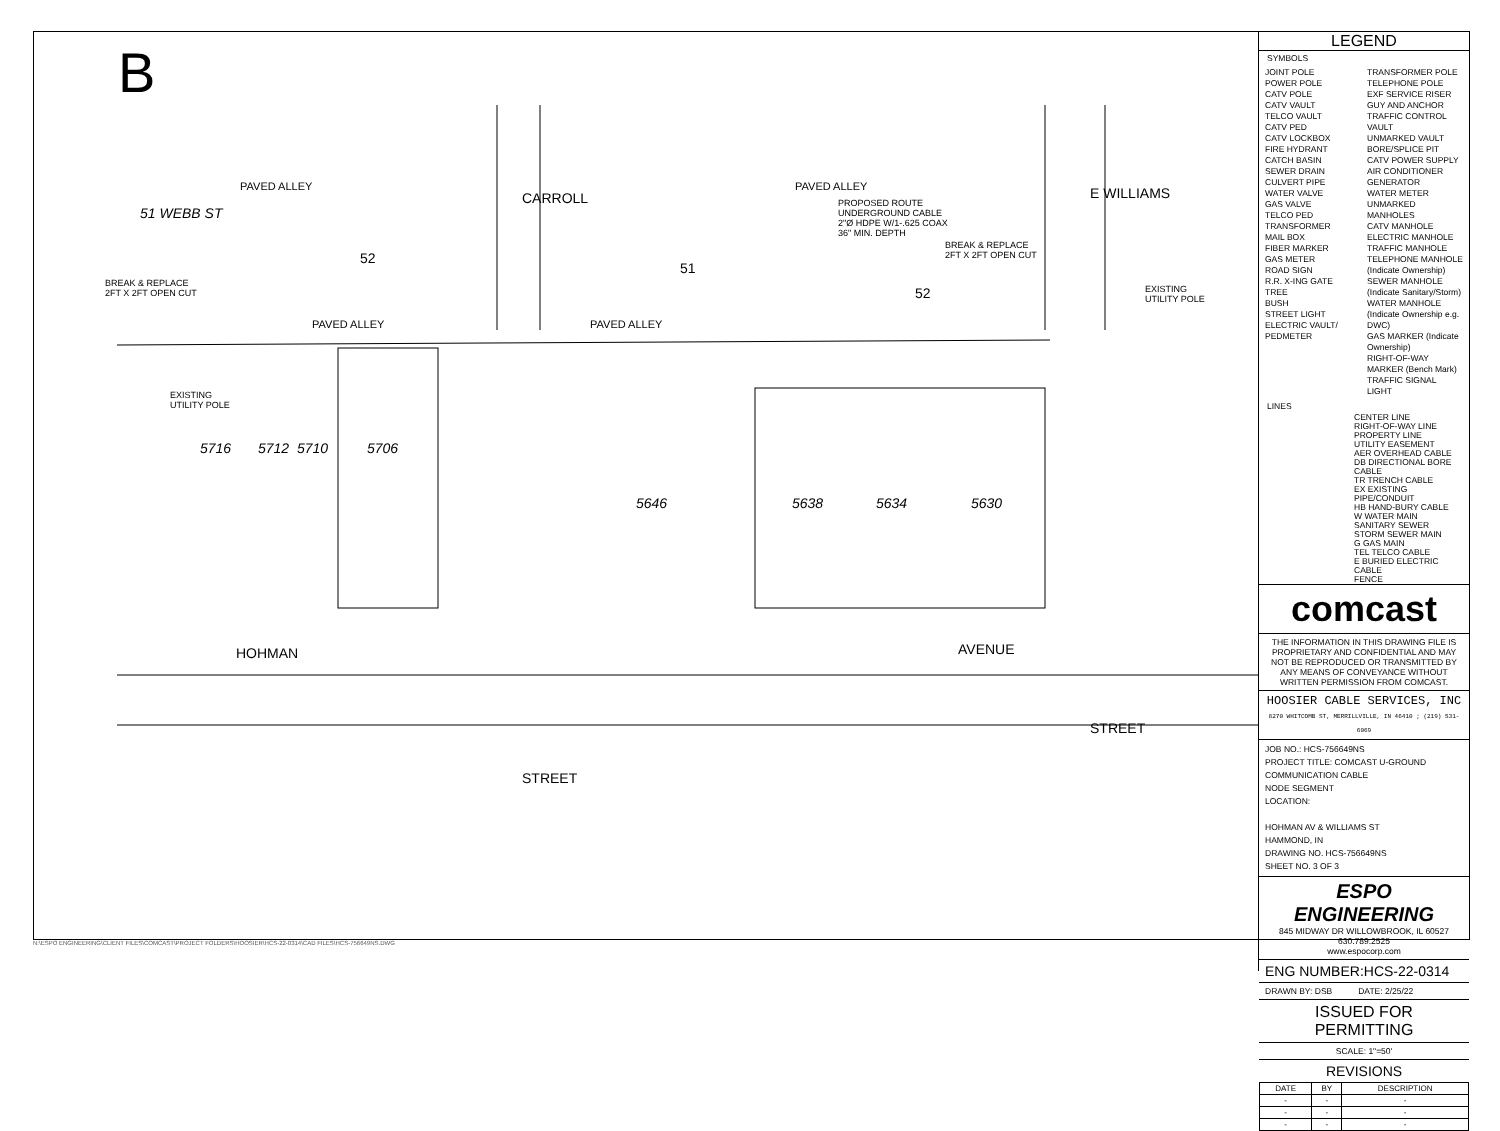B
51 WEBB ST
PAVED ALLEY
52
CARROLL
51
PAVED ALLEY
PROPOSED ROUTE
UNDERGROUND CABLE
2"Ø HDPE W/1-.625 COAX
36" MIN. DEPTH
BREAK & REPLACE
2FT X 2FT OPEN CUT
52
E WILLIAMS
EXISTING
UTILITY POLE
BREAK & REPLACE
2FT X 2FT OPEN CUT
PAVED ALLEY PAVED ALLEY
EXISTING
UTILITY POLE
5716 5712 5710 5706
5646 5638 5634 5630
HOHMAN AVENUE
STREET
STREET
LEGEND
SYMBOLS
JOINT POLE
POWER POLE
CATV POLE
CATV VAULT
TELCO VAULT
CATV PED
CATV LOCKBOX
FIRE HYDRANT
CATCH BASIN
SEWER DRAIN
CULVERT PIPE
WATER VALVE
GAS VALVE
TELCO PED
TRANSFORMER
MAIL BOX
FIBER MARKER
GAS METER
ROAD SIGN
R.R. X-ING GATE
TREE
BUSH
STREET LIGHT
ELECTRIC VAULT/ PEDMETER
TRANSFORMER POLE
TELEPHONE POLE
EXF SERVICE RISER
GUY AND ANCHOR
TRAFFIC CONTROL VAULT
UNMARKED VAULT
BORE/SPLICE PIT
CATV POWER SUPPLY
AIR CONDITIONER
GENERATOR
WATER METER
UNMARKED MANHOLES
CATV MANHOLE
ELECTRIC MANHOLE
TRAFFIC MANHOLE
TELEPHONE MANHOLE (Indicate Ownership)
SEWER MANHOLE (Indicate Sanitary/Storm)
WATER MANHOLE (Indicate Ownership e.g. DWC)
GAS MARKER (Indicate Ownership)
RIGHT-OF-WAY MARKER (Bench Mark)
TRAFFIC SIGNAL LIGHT
LINES
CENTER LINE
RIGHT-OF-WAY LINE
PROPERTY LINE
UTILITY EASEMENT
AER OVERHEAD CABLE
DB DIRECTIONAL BORE CABLE
TR TRENCH CABLE
EX EXISTING PIPE/CONDUIT
HB HAND-BURY CABLE
W WATER MAIN
SANITARY SEWER
STORM SEWER MAIN
G GAS MAIN
TEL TELCO CABLE
E BURIED ELECTRIC CABLE
FENCE
comcast
THE INFORMATION IN THIS DRAWING FILE IS PROPRIETARY AND CONFIDENTIAL AND MAY NOT BE REPRODUCED OR TRANSMITTED BY ANY MEANS OF CONVEYANCE WITHOUT WRITTEN PERMISSION FROM COMCAST.
HOOSIER CABLE SERVICES, INC
8270 WHITCOMB ST, MERRILLVILLE, IN 46410 ; (219) 531-6069
JOB NO.: HCS-756649NS
PROJECT TITLE: COMCAST U-GROUND
COMMUNICATION CABLE
NODE SEGMENT
LOCATION:
HOHMAN AV & WILLIAMS ST
HAMMOND, IN
DRAWING NO. HCS-756649NS
SHEET NO. 3 OF 3
ESPO ENGINEERING
845 MIDWAY DR WILLOWBROOK, IL 60527
630.789.2525
www.espocorp.com
ENG NUMBER:HCS-22-0314
DRAWN BY: DSB DATE: 2/25/22
ISSUED FOR PERMITTING
SCALE: 1"=50'
REVISIONS
| DATE | BY | DESCRIPTION |
| --- | --- | --- |
| - | - | - |
| - | - | - |
| - | - | - |
N:\ESPO ENGINEERING\CLIENT FILES\COMCAST\PROJECT FOLDERS\HOOSIER\HCS-22-0314\CAD FILES\HCS-756649NS.DWG